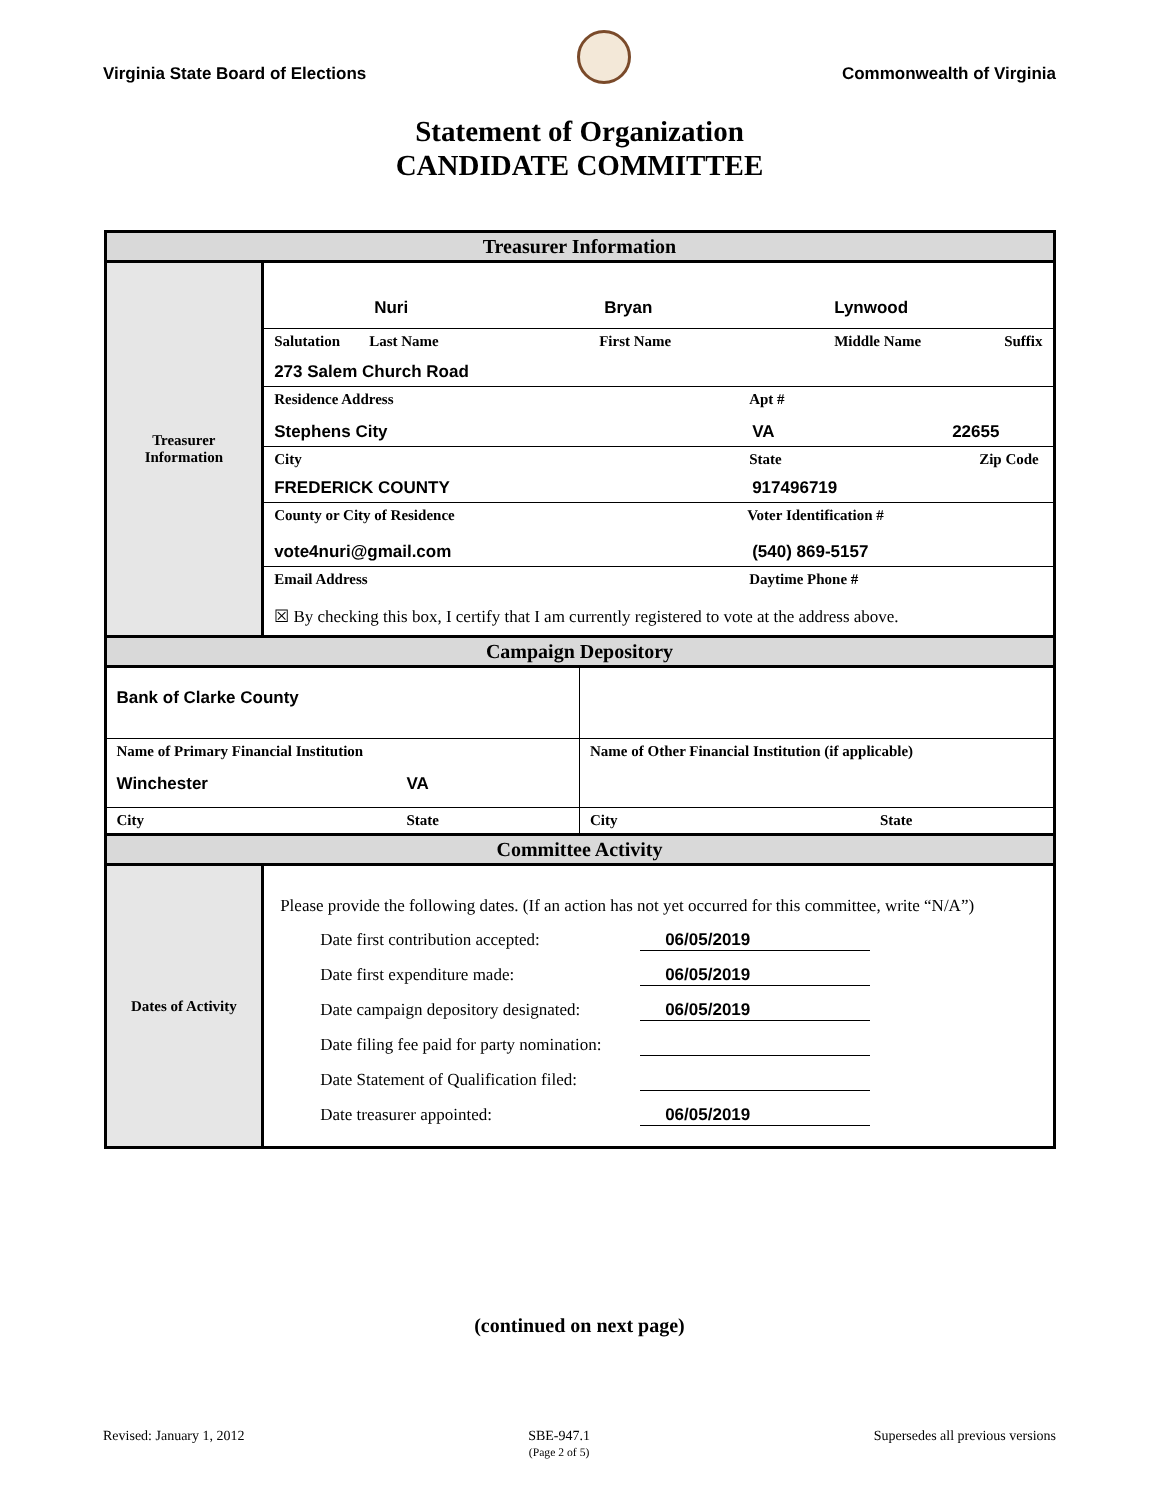Virginia State Board of Elections
Commonwealth of Virginia
Statement of Organization
CANDIDATE COMMITTEE
| Treasurer Information | |
| Treasurer Information | Nuri Bryan Lynwood Salutation Last Name First Name Middle Name Suffix 273 Salem Church Road Residence Address Apt # Stephens City VA 22655 City State Zip Code FREDERICK COUNTY 917496719 County or City of Residence Voter Identification # vote4nuri@gmail.com (540) 869-5157 Email Address Daytime Phone # ☒ By checking this box, I certify that I am currently registered to vote at the address above. |
| Campaign Depository | |
| / Bank of Clarke County / / / Name of Primary Financial Institution Winchester VA / Name of Other Financial Institution (if applicable) / / City State / City State / | |
| Committee Activity | |
| Dates of Activity | Please provide the following dates. (If an action has not yet occurred for this committee, write “N/A”) Date first contribution accepted: 06/05/2019 Date first expenditure made: 06/05/2019 Date campaign depository designated: 06/05/2019 Date filing fee paid for party nomination: Date Statement of Qualification filed: Date treasurer appointed: 06/05/2019 |
(continued on next page)
Revised: January 1, 2012 SBE-947.1
(Page 2 of 5) Supersedes all previous versions